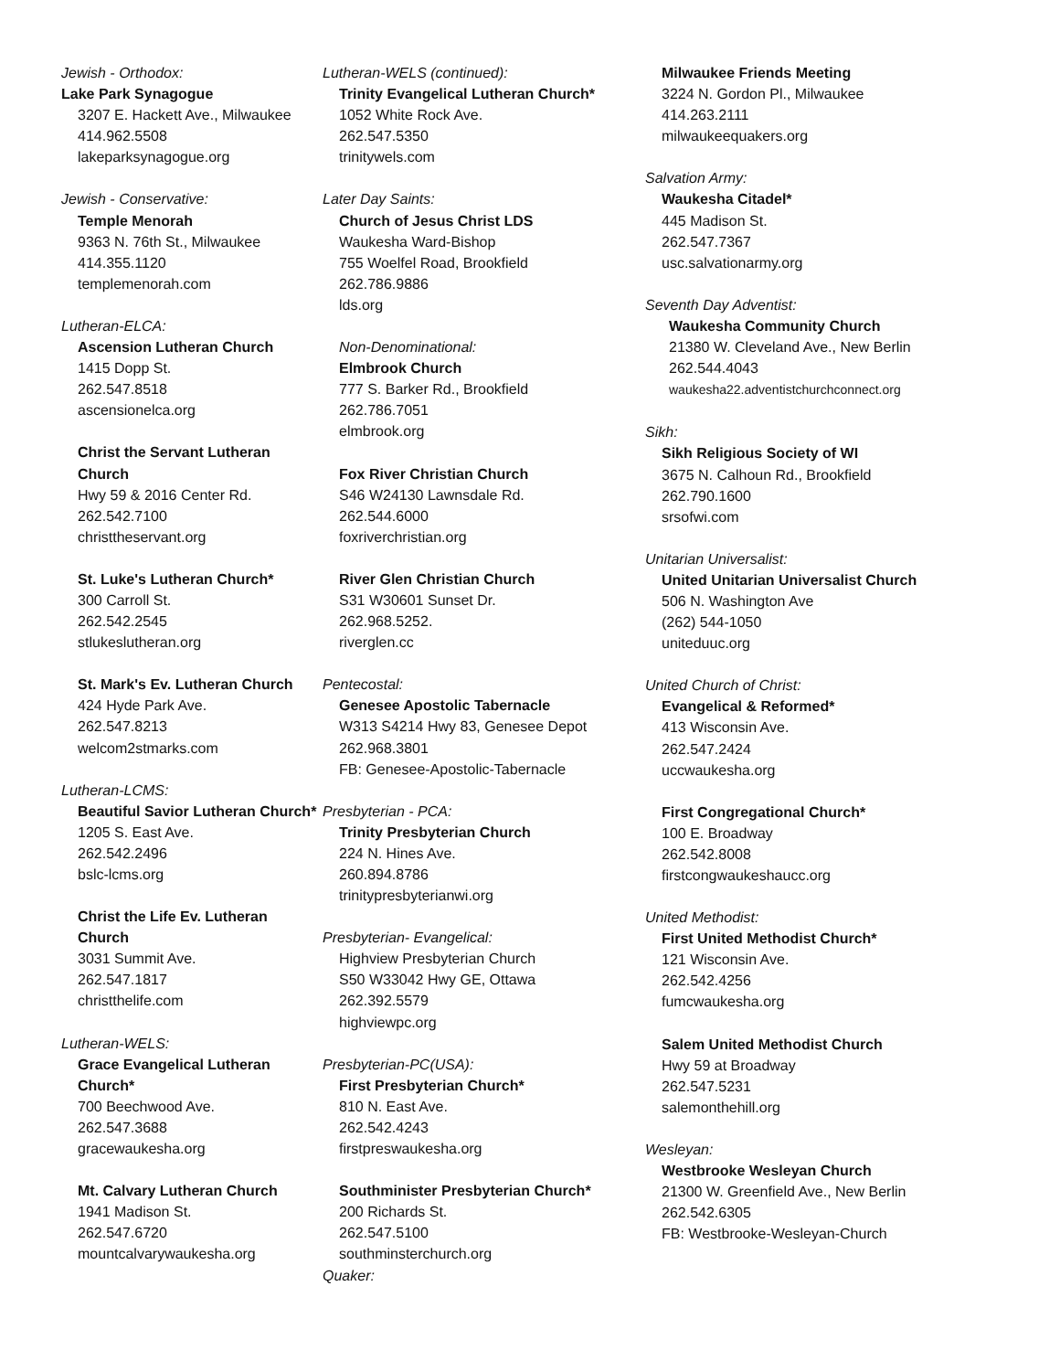Jewish - Orthodox:
Lake Park Synagogue
3207 E. Hackett Ave., Milwaukee
414.962.5508
lakeparksynagogue.org
Jewish - Conservative:
Temple Menorah
9363 N. 76th St., Milwaukee
414.355.1120
templemenorah.com
Lutheran-ELCA:
Ascension Lutheran Church
1415 Dopp St.
262.547.8518
ascensionelca.org
Christ the Servant Lutheran Church
Hwy 59 & 2016 Center Rd.
262.542.7100
christtheservant.org
St. Luke's Lutheran Church*
300 Carroll St.
262.542.2545
stlukeslutheran.org
St. Mark's Ev. Lutheran Church
424 Hyde Park Ave.
262.547.8213
welcom2stmarks.com
Lutheran-LCMS:
Beautiful Savior Lutheran Church*
1205 S. East Ave.
262.542.2496
bslc-lcms.org
Christ the Life Ev. Lutheran Church
3031 Summit Ave.
262.547.1817
christthelife.com
Lutheran-WELS:
Grace Evangelical Lutheran Church*
700 Beechwood Ave.
262.547.3688
gracewaukesha.org
Mt. Calvary Lutheran Church
1941 Madison St.
262.547.6720
mountcalvarywaukesha.org
Lutheran-WELS (continued):
Trinity Evangelical Lutheran Church*
1052 White Rock Ave.
262.547.5350
trinitywels.com
Later Day Saints:
Church of Jesus Christ LDS
Waukesha Ward-Bishop
755 Woelfel Road, Brookfield
262.786.9886
lds.org
Non-Denominational:
Elmbrook Church
777 S. Barker Rd., Brookfield
262.786.7051
elmbrook.org
Fox River Christian Church
S46 W24130 Lawnsdale Rd.
262.544.6000
foxriverchristian.org
River Glen Christian Church
S31 W30601 Sunset Dr.
262.968.5252.
riverglen.cc
Pentecostal:
Genesee Apostolic Tabernacle
W313 S4214 Hwy 83, Genesee Depot
262.968.3801
FB: Genesee-Apostolic-Tabernacle
Presbyterian - PCA:
Trinity Presbyterian Church
224 N. Hines Ave.
260.894.8786
trinitypresbyterianwi.org
Presbyterian- Evangelical:
Highview Presbyterian Church
S50 W33042 Hwy GE, Ottawa
262.392.5579
highviewpc.org
Presbyterian-PC(USA):
First Presbyterian Church*
810 N. East Ave.
262.542.4243
firstpreswaukesha.org
Southminister Presbyterian Church*
200 Richards St.
262.547.5100
southminsterchurch.org
Quaker:
Milwaukee Friends Meeting
3224 N. Gordon Pl., Milwaukee
414.263.2111
milwaukeequakers.org
Salvation Army:
Waukesha Citadel*
445 Madison St.
262.547.7367
usc.salvationarmy.org
Seventh Day Adventist:
Waukesha Community Church
21380 W. Cleveland Ave., New Berlin
262.544.4043
waukesha22.adventistchurchconnect.org
Sikh:
Sikh Religious Society of WI
3675 N. Calhoun Rd., Brookfield
262.790.1600
srsofwi.com
Unitarian Universalist:
United Unitarian Universalist Church
506 N. Washington Ave
(262) 544-1050
uniteduuc.org
United Church of Christ:
Evangelical & Reformed*
413 Wisconsin Ave.
262.547.2424
uccwaukesha.org
First Congregational Church*
100 E. Broadway
262.542.8008
firstcongwaukeshaucc.org
United Methodist:
First United Methodist Church*
121 Wisconsin Ave.
262.542.4256
fumcwaukesha.org
Salem United Methodist Church
Hwy 59 at Broadway
262.547.5231
salemonthehill.org
Wesleyan:
Westbrooke Wesleyan Church
21300 W. Greenfield Ave., New Berlin
262.542.6305
FB: Westbrooke-Wesleyan-Church